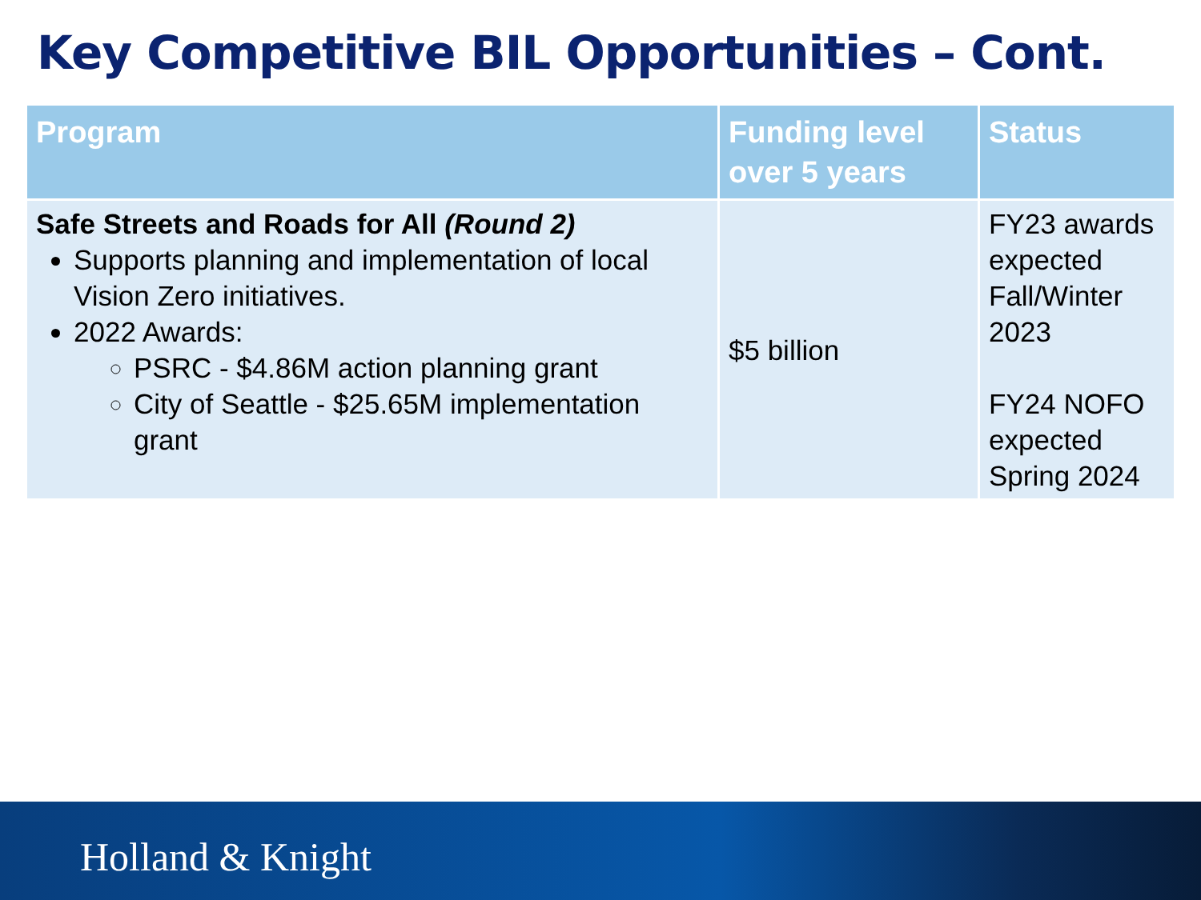Key Competitive BIL Opportunities – Cont.
| Program | Funding level over 5 years | Status |
| --- | --- | --- |
| Safe Streets and Roads for All (Round 2) Supports planning and implementation of local Vision Zero initiatives. 2022 Awards: PSRC - $4.86M action planning grant City of Seattle - $25.65M implementation grant | $5 billion | FY23 awards expected Fall/Winter 2023 FY24 NOFO expected Spring 2024 |
Holland & Knight